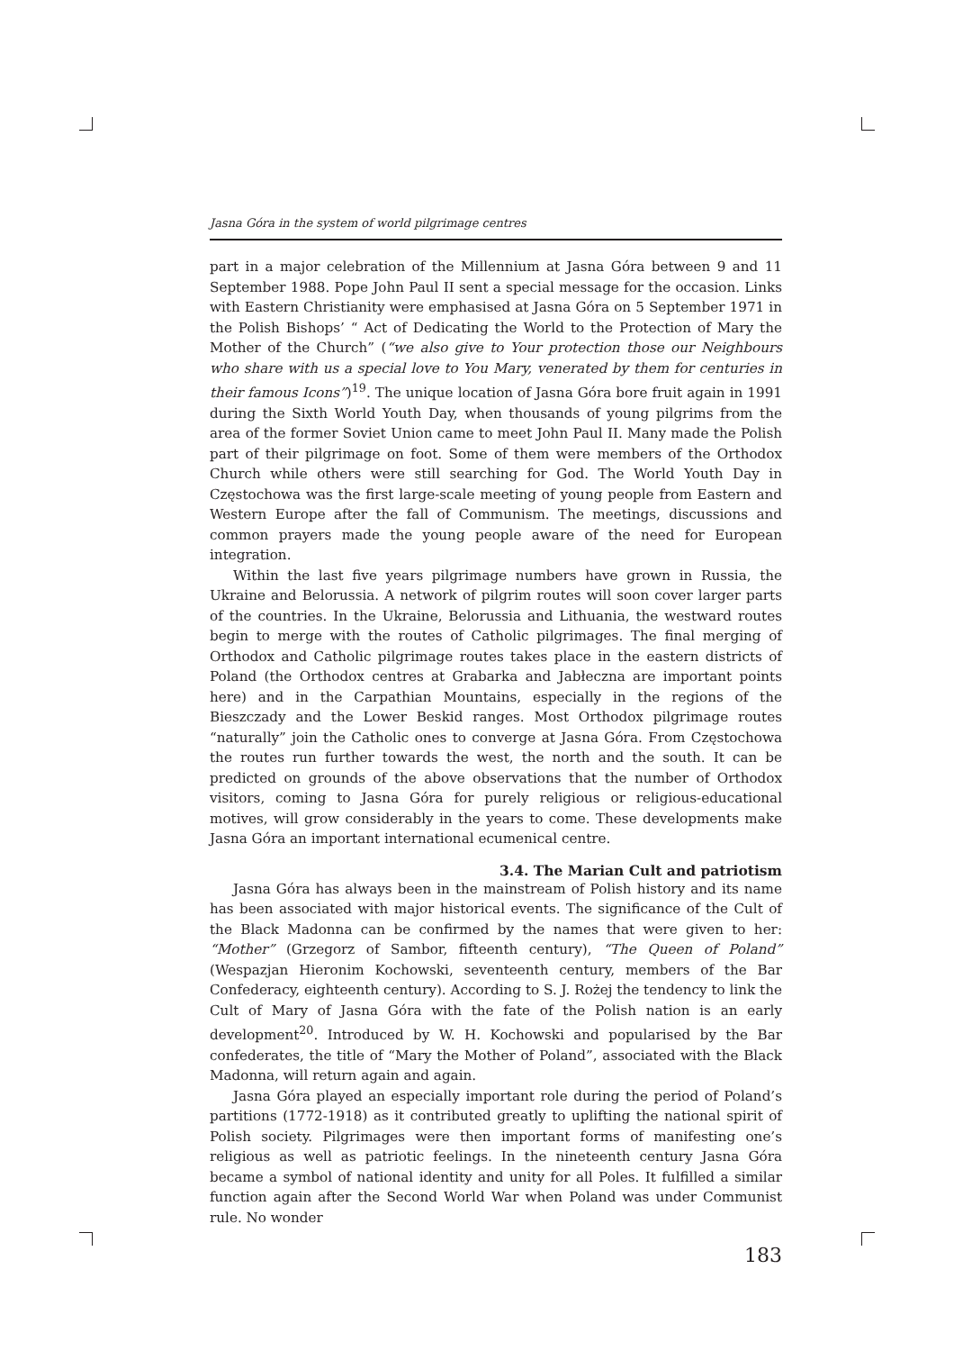Jasna Góra in the system of world pilgrimage centres
part in a major celebration of the Millennium at Jasna Góra between 9 and 11 September 1988. Pope John Paul II sent a special message for the occasion. Links with Eastern Christianity were emphasised at Jasna Góra on 5 September 1971 in the Polish Bishops’ “ Act of Dedicating the World to the Protection of Mary the Mother of the Church” (“we also give to Your protection those our Neighbours who share with us a special love to You Mary, venerated by them for centuries in their famous Icons”)<sup>19</sup>. The unique location of Jasna Góra bore fruit again in 1991 during the Sixth World Youth Day, when thousands of young pilgrims from the area of the former Soviet Union came to meet John Paul II. Many made the Polish part of their pilgrimage on foot. Some of them were members of the Orthodox Church while others were still searching for God. The World Youth Day in Częstochowa was the first large-scale meeting of young people from Eastern and Western Europe after the fall of Communism. The meetings, discussions and common prayers made the young people aware of the need for European integration.
Within the last five years pilgrimage numbers have grown in Russia, the Ukraine and Belorussia. A network of pilgrim routes will soon cover larger parts of the countries. In the Ukraine, Belorussia and Lithuania, the westward routes begin to merge with the routes of Catholic pilgrimages. The final merging of Orthodox and Catholic pilgrimage routes takes place in the eastern districts of Poland (the Orthodox centres at Grabarka and Jabłeczna are important points here) and in the Carpathian Mountains, especially in the regions of the Bieszczady and the Lower Beskid ranges. Most Orthodox pilgrimage routes “naturally” join the Catholic ones to converge at Jasna Góra. From Częstochowa the routes run further towards the west, the north and the south. It can be predicted on grounds of the above observations that the number of Orthodox visitors, coming to Jasna Góra for purely religious or religious-educational motives, will grow considerably in the years to come. These developments make Jasna Góra an important international ecumenical centre.
3.4. The Marian Cult and patriotism
Jasna Góra has always been in the mainstream of Polish history and its name has been associated with major historical events. The significance of the Cult of the Black Madonna can be confirmed by the names that were given to her: “Mother” (Grzegorz of Sambor, fifteenth century), “The Queen of Poland” (Wespazjan Hieronim Kochowski, seventeenth century, members of the Bar Confederacy, eighteenth century). According to S. J. Rożej the tendency to link the Cult of Mary of Jasna Góra with the fate of the Polish nation is an early development<sup>20</sup>. Introduced by W. H. Kochowski and popularised by the Bar confederates, the title of “Mary the Mother of Poland”, associated with the Black Madonna, will return again and again.
Jasna Góra played an especially important role during the period of Poland’s partitions (1772-1918) as it contributed greatly to uplifting the national spirit of Polish society. Pilgrimages were then important forms of manifesting one’s religious as well as patriotic feelings. In the nineteenth century Jasna Góra became a symbol of national identity and unity for all Poles. It fulfilled a similar function again after the Second World War when Poland was under Communist rule. No wonder
183